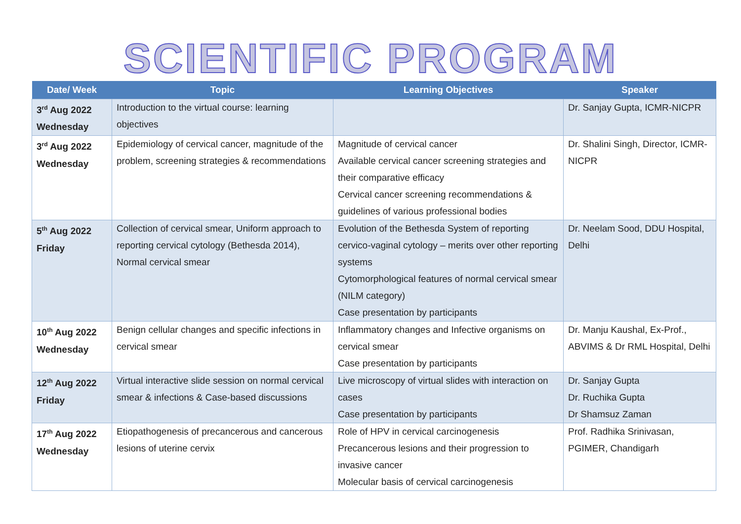SCIENTIFIC PROGRAM
| Date/ Week | Topic | Learning Objectives | Speaker |
| --- | --- | --- | --- |
| 3<sup>rd</sup> Aug 2022 Wednesday | Introduction to the virtual course: learning objectives | | Dr. Sanjay Gupta, ICMR-NICPR |
| 3<sup>rd</sup> Aug 2022 Wednesday | Epidemiology of cervical cancer, magnitude of the problem, screening strategies & recommendations | Magnitude of cervical cancer Available cervical cancer screening strategies and their comparative efficacy Cervical cancer screening recommendations & guidelines of various professional bodies | Dr. Shalini Singh, Director, ICMR-NICPR |
| 5<sup>th</sup> Aug 2022 Friday | Collection of cervical smear, Uniform approach to reporting cervical cytology (Bethesda 2014), Normal cervical smear | Evolution of the Bethesda System of reporting cervico-vaginal cytology – merits over other reporting systems Cytomorphological features of normal cervical smear (NILM category) Case presentation by participants | Dr. Neelam Sood, DDU Hospital, Delhi |
| 10<sup>th</sup> Aug 2022 Wednesday | Benign cellular changes and specific infections in cervical smear | Inflammatory changes and Infective organisms on cervical smear Case presentation by participants | Dr. Manju Kaushal, Ex-Prof., ABVIMS & Dr RML Hospital, Delhi |
| 12<sup>th</sup> Aug 2022 Friday | Virtual interactive slide session on normal cervical smear & infections & Case-based discussions | Live microscopy of virtual slides with interaction on cases Case presentation by participants | Dr. Sanjay Gupta Dr. Ruchika Gupta Dr Shamsuz Zaman |
| 17<sup>th</sup> Aug 2022 Wednesday | Etiopathogenesis of precancerous and cancerous lesions of uterine cervix | Role of HPV in cervical carcinogenesis Precancerous lesions and their progression to invasive cancer Molecular basis of cervical carcinogenesis | Prof. Radhika Srinivasan, PGIMER, Chandigarh |